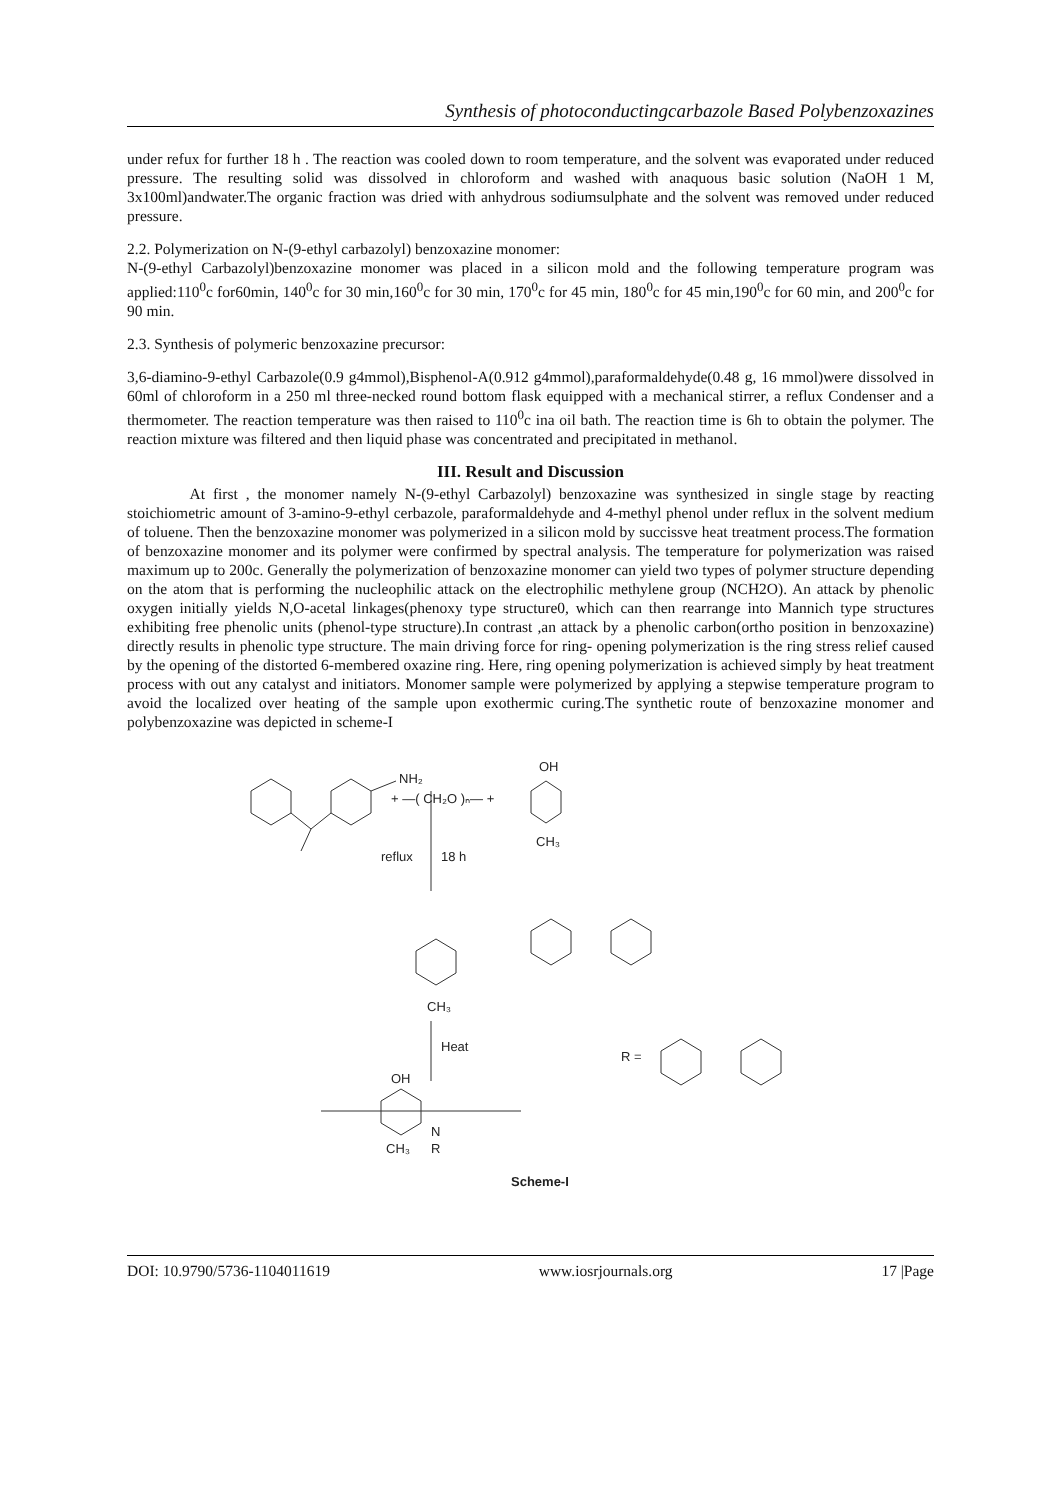Synthesis of photoconductingcarbazole Based Polybenzoxazines
under refux for further 18 h . The reaction was cooled down to room temperature, and the solvent was evaporated under reduced pressure. The resulting solid was dissolved in chloroform and washed with anaquous basic solution (NaOH 1 M, 3x100ml)andwater.The organic fraction was dried with anhydrous sodiumsulphate and the solvent was removed under reduced pressure.
2.2. Polymerization on N-(9-ethyl carbazolyl) benzoxazine monomer:
N-(9-ethyl Carbazolyl)benzoxazine monomer was placed in a silicon mold and the following temperature program was applied:110<sup>0</sup>c for60min, 140<sup>0</sup>c for 30 min,160<sup>0</sup>c for 30 min, 170<sup>0</sup>c for 45 min, 180<sup>0</sup>c for 45 min,190<sup>0</sup>c for 60 min, and 200<sup>0</sup>c for 90 min.
2.3. Synthesis of polymeric benzoxazine precursor:
3,6-diamino-9-ethyl Carbazole(0.9 g4mmol),Bisphenol-A(0.912 g4mmol),paraformaldehyde(0.48 g, 16 mmol)were dissolved in 60ml of chloroform in a 250 ml three-necked round bottom flask equipped with a mechanical stirrer, a reflux Condenser and a thermometer. The reaction temperature was then raised to 110<sup>0</sup>c ina oil bath. The reaction time is 6h to obtain the polymer. The reaction mixture was filtered and then liquid phase was concentrated and precipitated in methanol.
III. Result and Discussion
At first , the monomer namely N-(9-ethyl Carbazolyl) benzoxazine was synthesized in single stage by reacting stoichiometric amount of 3-amino-9-ethyl cerbazole, paraformaldehyde and 4-methyl phenol under reflux in the solvent medium of toluene. Then the benzoxazine monomer was polymerized in a silicon mold by succissve heat treatment process.The formation of benzoxazine monomer and its polymer were confirmed by spectral analysis. The temperature for polymerization was raised maximum up to 200c. Generally the polymerization of benzoxazine monomer can yield two types of polymer structure depending on the atom that is performing the nucleophilic attack on the electrophilic methylene group (NCH2O). An attack by phenolic oxygen initially yields N,O-acetal linkages(phenoxy type structure0, which can then rearrange into Mannich type structures exhibiting free phenolic units (phenol-type structure).In contrast ,an attack by a phenolic carbon(ortho position in benzoxazine) directly results in phenolic type structure. The main driving force for ring- opening polymerization is the ring stress relief caused by the opening of the distorted 6-membered oxazine ring. Here, ring opening polymerization is achieved simply by heat treatment process with out any catalyst and initiators. Monomer sample were polymerized by applying a stepwise temperature program to avoid the localized over heating of the sample upon exothermic curing.The synthetic route of benzoxazine monomer and polybenzoxazine was depicted in scheme-I
NH₂
+ —( CH₂O )ₙ— +
OH
CH₃
reflux
18 h
CH₃
Heat
R =
OH
N
R
CH₃
Scheme-I
DOI: 10.9790/5736-1104011619 www.iosrjournals.org 17 |Page